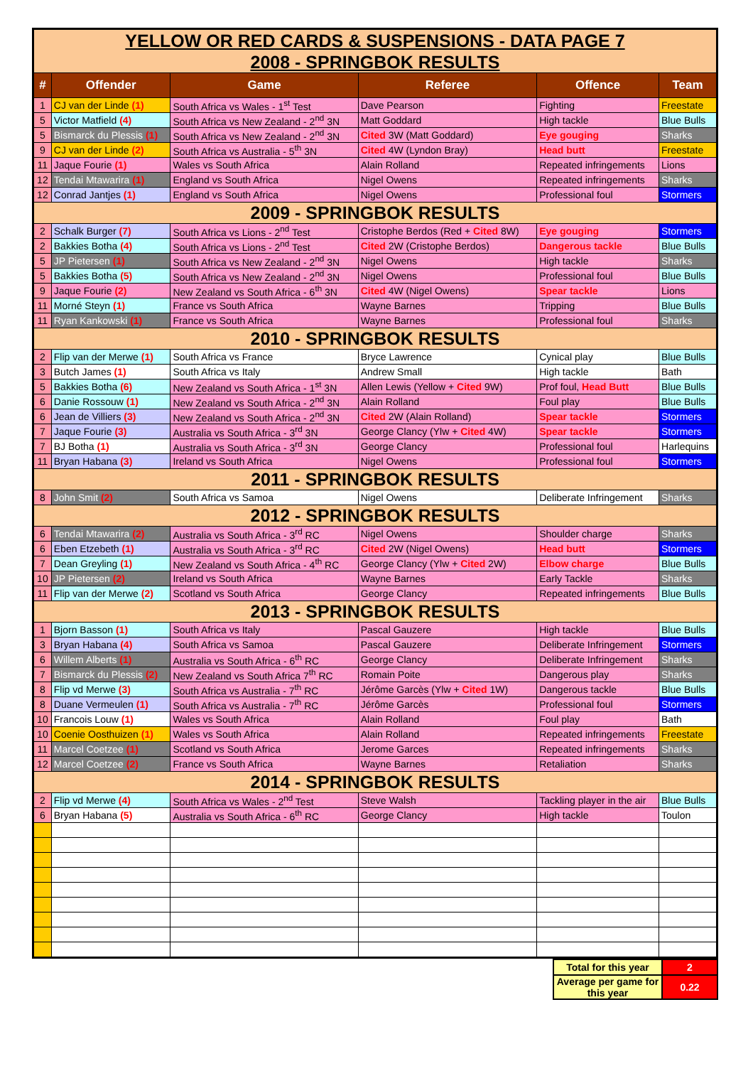| YELLOW OR RED CARDS & SUSPENSIONS - DATA PAGE 7 | | | | | |
| 2008 - SPRINGBOK RESULTS | | | | | |
| # | Offender | Game | Referee | Offence | Team |
| 1 | CJ van der Linde (1) | South Africa vs Wales - 1<sup>st</sup> Test | Dave Pearson | Fighting | Freestate |
| 5 | Victor Matfield (4) | South Africa vs New Zealand - 2<sup>nd</sup> 3N | Matt Goddard | High tackle | Blue Bulls |
| 5 | Bismarck du Plessis (1) | South Africa vs New Zealand - 2<sup>nd</sup> 3N | Cited 3W (Matt Goddard) | Eye gouging | Sharks |
| 9 | CJ van der Linde (2) | South Africa vs Australia - 5<sup>th</sup> 3N | Cited 4W (Lyndon Bray) | Head butt | Freestate |
| 11 | Jaque Fourie (1) | Wales vs South Africa | Alain Rolland | Repeated infringements | Lions |
| 12 | Tendai Mtawarira (1) | England vs South Africa | Nigel Owens | Repeated infringements | Sharks |
| 12 | Conrad Jantjes (1) | England vs South Africa | Nigel Owens | Professional foul | Stormers |
| 2009 - SPRINGBOK RESULTS | | | | | |
| 2 | Schalk Burger (7) | South Africa vs Lions - 2<sup>nd</sup> Test | Cristophe Berdos (Red + Cited 8W) | Eye gouging | Stormers |
| 2 | Bakkies Botha (4) | South Africa vs Lions - 2<sup>nd</sup> Test | Cited 2W (Cristophe Berdos) | Dangerous tackle | Blue Bulls |
| 5 | JP Pietersen (1) | South Africa vs New Zealand - 2<sup>nd</sup> 3N | Nigel Owens | High tackle | Sharks |
| 5 | Bakkies Botha (5) | South Africa vs New Zealand - 2<sup>nd</sup> 3N | Nigel Owens | Professional foul | Blue Bulls |
| 9 | Jaque Fourie (2) | New Zealand vs South Africa - 6<sup>th</sup> 3N | Cited 4W (Nigel Owens) | Spear tackle | Lions |
| 11 | Morné Steyn (1) | France vs South Africa | Wayne Barnes | Tripping | Blue Bulls |
| 11 | Ryan Kankowski (1) | France vs South Africa | Wayne Barnes | Professional foul | Sharks |
| 2010 - SPRINGBOK RESULTS | | | | | |
| 2 | Flip van der Merwe (1) | South Africa vs France | Bryce Lawrence | Cynical play | Blue Bulls |
| 3 | Butch James (1) | South Africa vs Italy | Andrew Small | High tackle | Bath |
| 5 | Bakkies Botha (6) | New Zealand vs South Africa - 1<sup>st</sup> 3N | Allen Lewis (Yellow + Cited 9W) | Prof foul, Head Butt | Blue Bulls |
| 6 | Danie Rossouw (1) | New Zealand vs South Africa - 2<sup>nd</sup> 3N | Alain Rolland | Foul play | Blue Bulls |
| 6 | Jean de Villiers (3) | New Zealand vs South Africa - 2<sup>nd</sup> 3N | Cited 2W (Alain Rolland) | Spear tackle | Stormers |
| 7 | Jaque Fourie (3) | Australia vs South Africa - 3<sup>rd</sup> 3N | George Clancy (Ylw + Cited 4W) | Spear tackle | Stormers |
| 7 | BJ Botha (1) | Australia vs South Africa - 3<sup>rd</sup> 3N | George Clancy | Professional foul | Harlequins |
| 11 | Bryan Habana (3) | Ireland vs South Africa | Nigel Owens | Professional foul | Stormers |
| 2011 - SPRINGBOK RESULTS | | | | | |
| 8 | John Smit (2) | South Africa vs Samoa | Nigel Owens | Deliberate Infringement | Sharks |
| 2012 - SPRINGBOK RESULTS | | | | | |
| 6 | Tendai Mtawarira (2) | Australia vs South Africa - 3<sup>rd</sup> RC | Nigel Owens | Shoulder charge | Sharks |
| 6 | Eben Etzebeth (1) | Australia vs South Africa - 3<sup>rd</sup> RC | Cited 2W (Nigel Owens) | Head butt | Stormers |
| 7 | Dean Greyling (1) | New Zealand vs South Africa - 4<sup>th</sup> RC | George Clancy (Ylw + Cited 2W) | Elbow charge | Blue Bulls |
| 10 | JP Pietersen (2) | Ireland vs South Africa | Wayne Barnes | Early Tackle | Sharks |
| 11 | Flip van der Merwe (2) | Scotland vs South Africa | George Clancy | Repeated infringements | Blue Bulls |
| 2013 - SPRINGBOK RESULTS | | | | | |
| 1 | Bjorn Basson (1) | South Africa vs Italy | Pascal Gauzere | High tackle | Blue Bulls |
| 3 | Bryan Habana (4) | South Africa vs Samoa | Pascal Gauzere | Deliberate Infringement | Stormers |
| 6 | Willem Alberts (1) | Australia vs South Africa - 6<sup>th</sup> RC | George Clancy | Deliberate Infringement | Sharks |
| 7 | Bismarck du Plessis (2) | New Zealand vs South Africa 7<sup>th</sup> RC | Romain Poite | Dangerous play | Sharks |
| 8 | Flip vd Merwe (3) | South Africa vs Australia - 7<sup>th</sup> RC | Jérôme Garcès (Ylw + Cited 1W) | Dangerous tackle | Blue Bulls |
| 8 | Duane Vermeulen (1) | South Africa vs Australia - 7<sup>th</sup> RC | Jérôme Garcès | Professional foul | Stormers |
| 10 | Francois Louw (1) | Wales vs South Africa | Alain Rolland | Foul play | Bath |
| 10 | Coenie Oosthuizen (1) | Wales vs South Africa | Alain Rolland | Repeated infringements | Freestate |
| 11 | Marcel Coetzee (1) | Scotland vs South Africa | Jerome Garces | Repeated infringements | Sharks |
| 12 | Marcel Coetzee (2) | France vs South Africa | Wayne Barnes | Retaliation | Sharks |
| 2014 - SPRINGBOK RESULTS | | | | | |
| 2 | Flip vd Merwe (4) | South Africa vs Wales - 2<sup>nd</sup> Test | Steve Walsh | Tackling player in the air | Blue Bulls |
| 6 | Bryan Habana (5) | Australia vs South Africa - 6<sup>th</sup> RC | George Clancy | High tackle | Toulon |
| | Total for this year | 2 |
| | Average per game for this year | 0.22 |